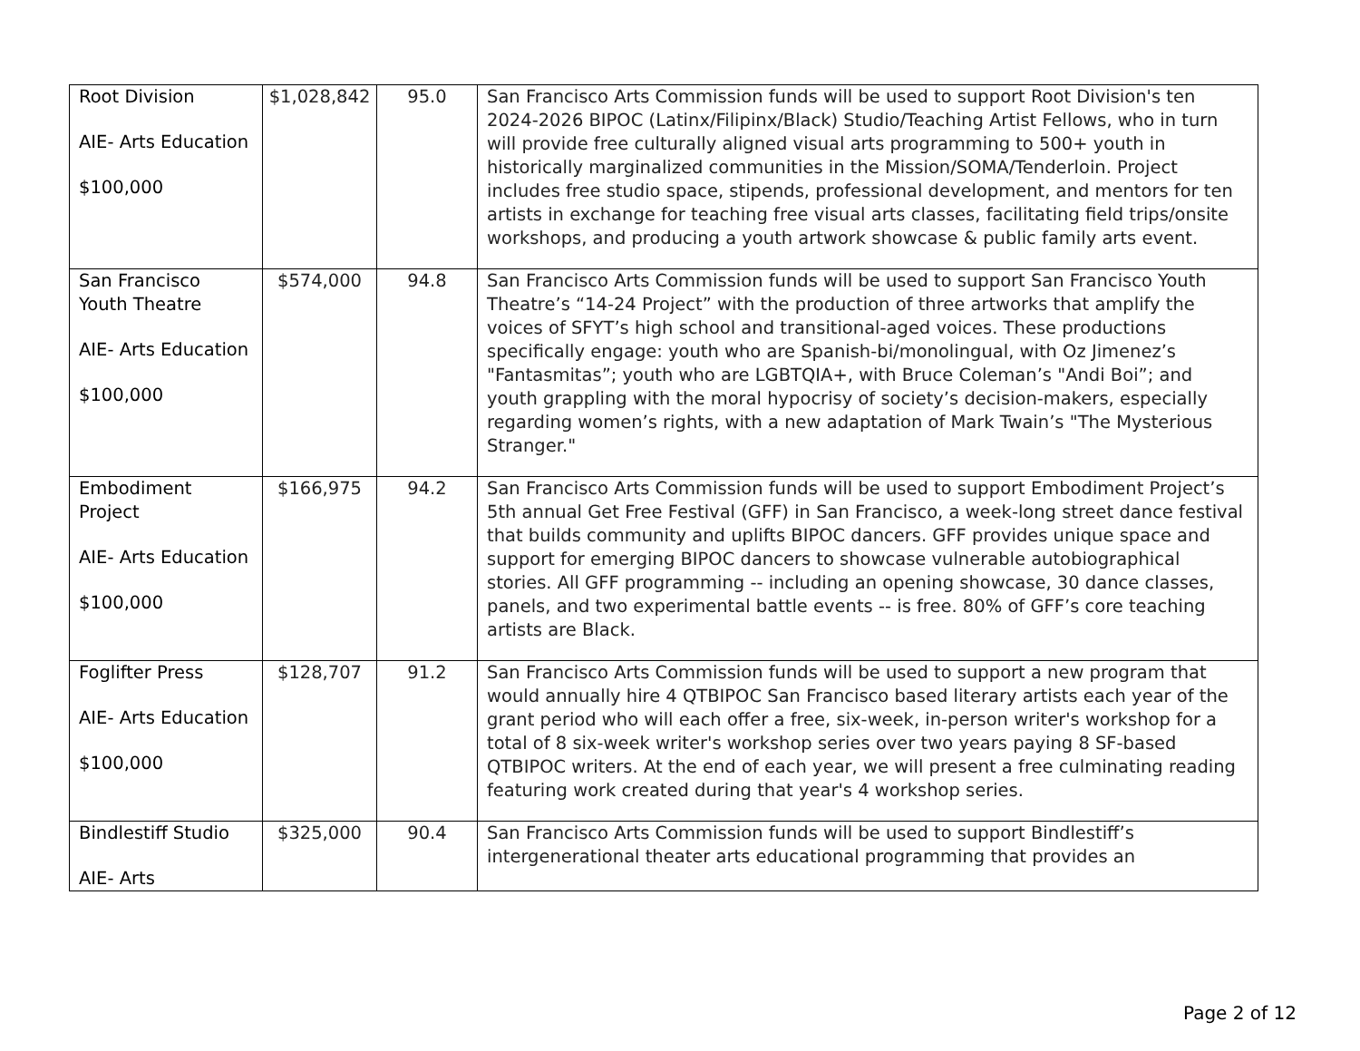| Root Division AIE- Arts Education $100,000 | $1,028,842 | 95.0 | San Francisco Arts Commission funds will be used to support Root Division's ten 2024-2026 BIPOC (Latinx/Filipinx/Black) Studio/Teaching Artist Fellows, who in turn will provide free culturally aligned visual arts programming to 500+ youth in historically marginalized communities in the Mission/SOMA/Tenderloin. Project includes free studio space, stipends, professional development, and mentors for ten artists in exchange for teaching free visual arts classes, facilitating field trips/onsite workshops, and producing a youth artwork showcase & public family arts event. |
| San Francisco Youth Theatre AIE- Arts Education $100,000 | $574,000 | 94.8 | San Francisco Arts Commission funds will be used to support San Francisco Youth Theatre’s “14-24 Project” with the production of three artworks that amplify the voices of SFYT’s high school and transitional-aged voices. These productions specifically engage: youth who are Spanish-bi/monolingual, with Oz Jimenez’s "Fantasmitas”; youth who are LGBTQIA+, with Bruce Coleman’s "Andi Boi”; and youth grappling with the moral hypocrisy of society’s decision-makers, especially regarding women’s rights, with a new adaptation of Mark Twain’s "The Mysterious Stranger." |
| Embodiment Project AIE- Arts Education $100,000 | $166,975 | 94.2 | San Francisco Arts Commission funds will be used to support Embodiment Project’s 5th annual Get Free Festival (GFF) in San Francisco, a week-long street dance festival that builds community and uplifts BIPOC dancers. GFF provides unique space and support for emerging BIPOC dancers to showcase vulnerable autobiographical stories. All GFF programming -- including an opening showcase, 30 dance classes, panels, and two experimental battle events -- is free. 80% of GFF’s core teaching artists are Black. |
| Foglifter Press AIE- Arts Education $100,000 | $128,707 | 91.2 | San Francisco Arts Commission funds will be used to support a new program that would annually hire 4 QTBIPOC San Francisco based literary artists each year of the grant period who will each offer a free, six-week, in-person writer's workshop for a total of 8 six-week writer's workshop series over two years paying 8 SF-based QTBIPOC writers. At the end of each year, we will present a free culminating reading featuring work created during that year's 4 workshop series. |
| Bindlestiff Studio AIE- Arts | $325,000 | 90.4 | San Francisco Arts Commission funds will be used to support Bindlestiff’s intergenerational theater arts educational programming that provides an |
Page 2 of 12